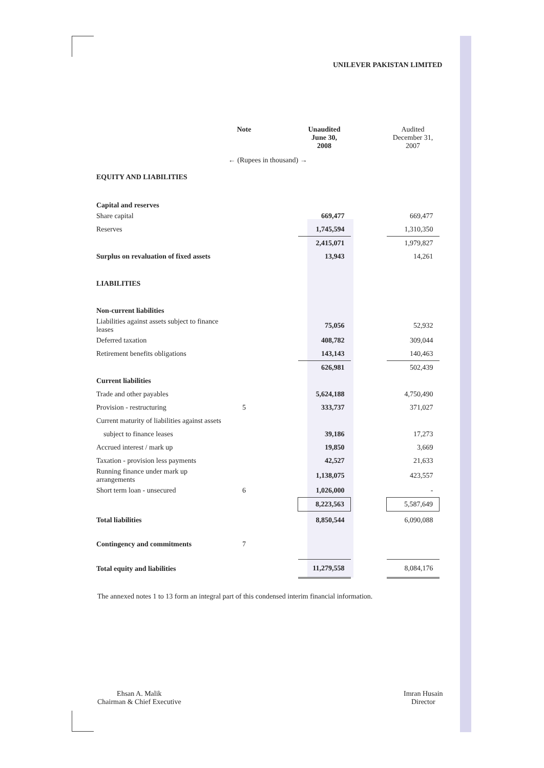UNILEVER PAKISTAN LIMITED
| | Note | | Unaudited June 30, 2008 | | Audited December 31, 2007 |
| --- | --- | --- | --- | --- | --- |
| ← (Rupees in thousand) → | | | | | |
| EQUITY AND LIABILITIES | | | | | |
| Capital and reserves | | | | | |
| Share capital | | | 669,477 | | 669,477 |
| Reserves | | | 1,745,594 | | 1,310,350 |
| | | | 2,415,071 | | 1,979,827 |
| Surplus on revaluation of fixed assets | | | 13,943 | | 14,261 |
| LIABILITIES | | | | | |
| Non-current liabilities | | | | | |
| Liabilities against assets subject to finance leases | | | 75,056 | | 52,932 |
| Deferred taxation | | | 408,782 | | 309,044 |
| Retirement benefits obligations | | | 143,143 | | 140,463 |
| | | | 626,981 | | 502,439 |
| Current liabilities | | | | | |
| Trade and other payables | | | 5,624,188 | | 4,750,490 |
| Provision - restructuring | 5 | | 333,737 | | 371,027 |
| Current maturity of liabilities against assets | | | | | |
| subject to finance leases | | | 39,186 | | 17,273 |
| Accrued interest / mark up | | | 19,850 | | 3,669 |
| Taxation - provision less payments | | | 42,527 | | 21,633 |
| Running finance under mark up arrangements | | | 1,138,075 | | 423,557 |
| Short term loan - unsecured | 6 | | 1,026,000 | | - |
| | | | 8,223,563 | | 5,587,649 |
| Total liabilities | | | 8,850,544 | | 6,090,088 |
| Contingency and commitments | 7 | | | | |
| Total equity and liabilities | | | 11,279,558 | | 8,084,176 |
The annexed notes 1 to 13 form an integral part of this condensed interim financial information.
Ehsan A. Malik
Chairman & Chief Executive
Imran Husain
Director